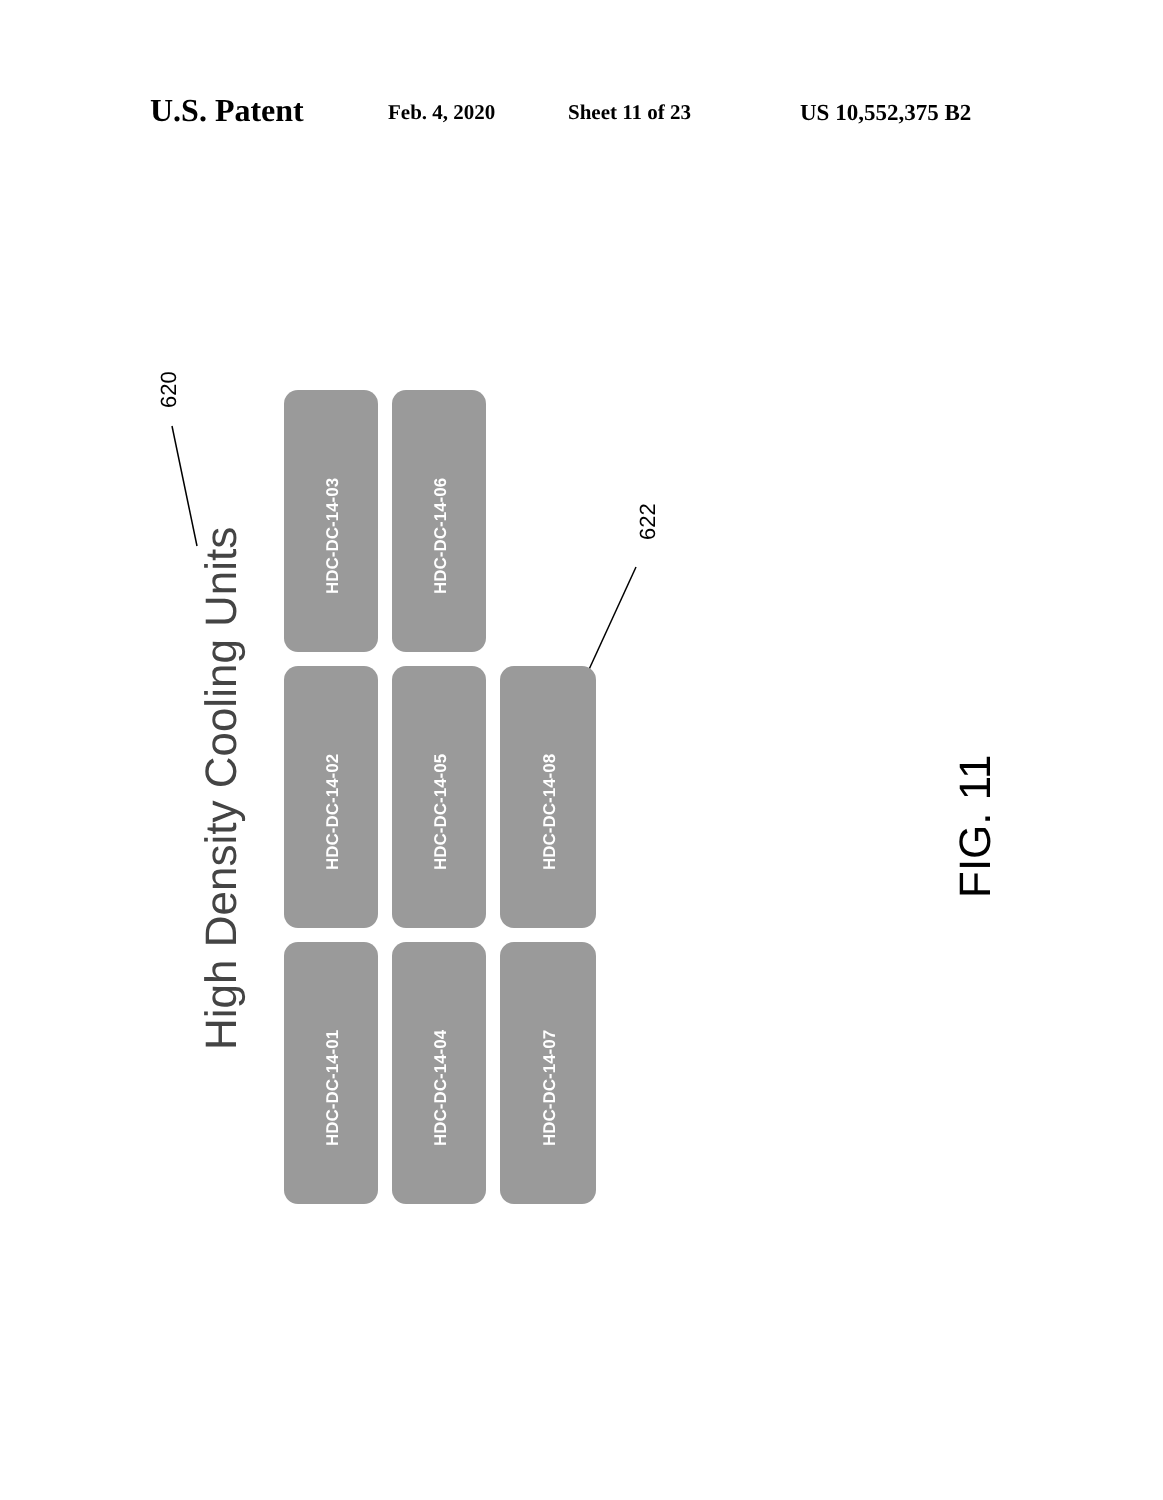U.S. Patent Feb. 4, 2020 Sheet 11 of 23 US 10,552,375 B2
High Density Cooling Units
620
622
FIG. 11
HDC-DC-14-03
HDC-DC-14-06
HDC-DC-14-02
HDC-DC-14-05
HDC-DC-14-08
HDC-DC-14-01
HDC-DC-14-04
HDC-DC-14-07